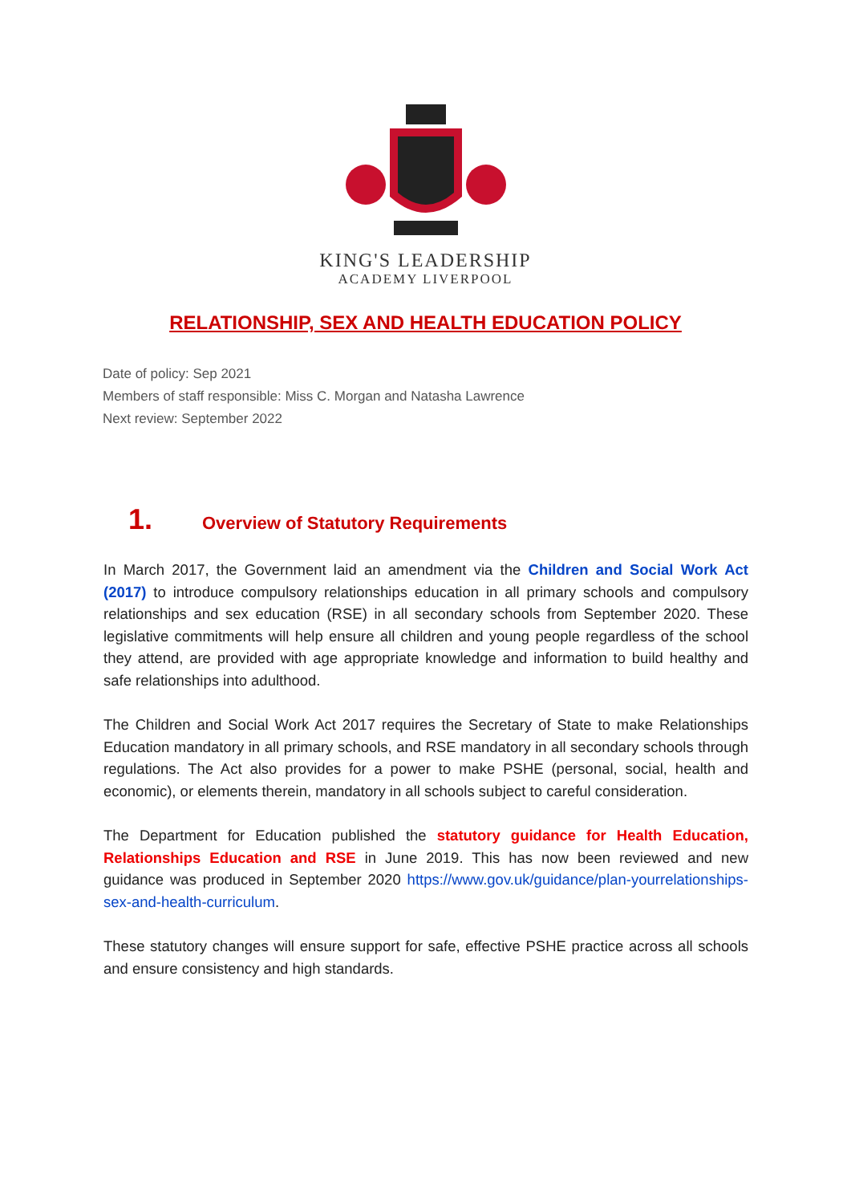KING'S LEADERSHIP
ACADEMY LIVERPOOL
RELATIONSHIP, SEX AND HEALTH EDUCATION POLICY
Date of policy: Sep 2021
Members of staff responsible: Miss C. Morgan and Natasha Lawrence
Next review: September 2022
1. Overview of Statutory Requirements
In March 2017, the Government laid an amendment via the Children and Social Work Act (2017) to introduce compulsory relationships education in all primary schools and compulsory relationships and sex education (RSE) in all secondary schools from September 2020. These legislative commitments will help ensure all children and young people regardless of the school they attend, are provided with age appropriate knowledge and information to build healthy and safe relationships into adulthood.
The Children and Social Work Act 2017 requires the Secretary of State to make Relationships Education mandatory in all primary schools, and RSE mandatory in all secondary schools through regulations. The Act also provides for a power to make PSHE (personal, social, health and economic), or elements therein, mandatory in all schools subject to careful consideration.
The Department for Education published the statutory guidance for Health Education, Relationships Education and RSE in June 2019. This has now been reviewed and new guidance was produced in September 2020 https://www.gov.uk/guidance/plan-yourrelationships-sex-and-health-curriculum.
These statutory changes will ensure support for safe, effective PSHE practice across all schools and ensure consistency and high standards.